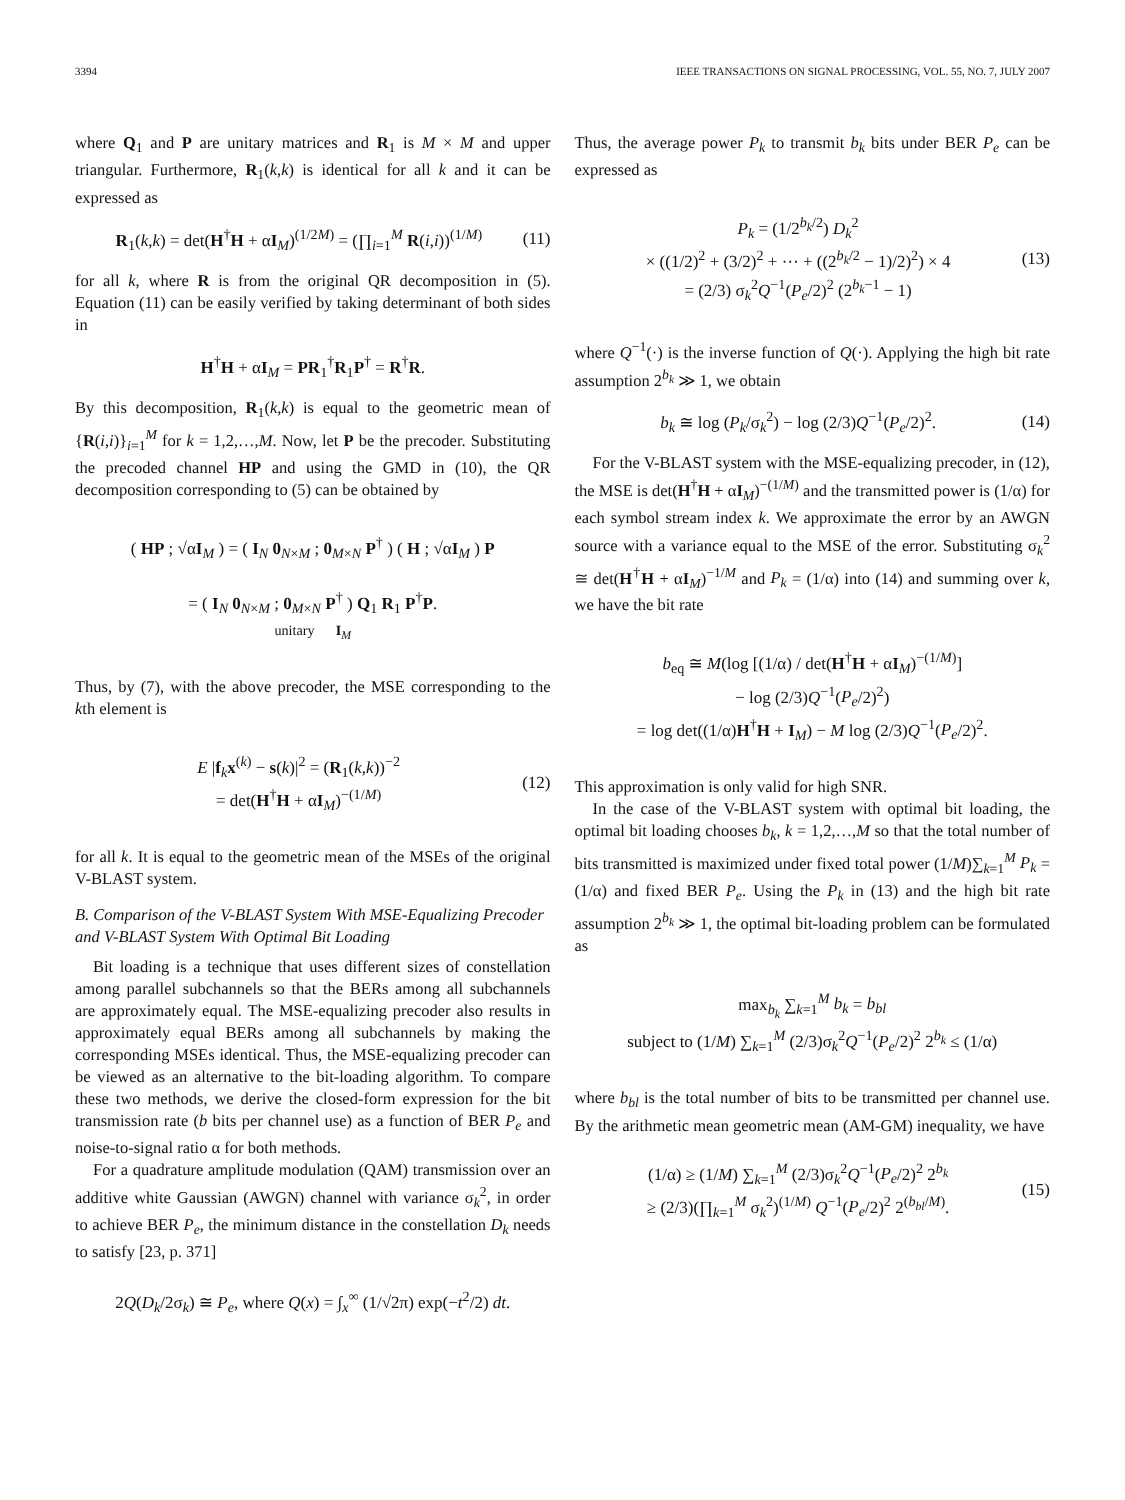3394 IEEE TRANSACTIONS ON SIGNAL PROCESSING, VOL. 55, NO. 7, JULY 2007
where Q<sub>1</sub> and P are unitary matrices and R<sub>1</sub> is M × M and upper triangular. Furthermore, R<sub>1</sub>(k,k) is identical for all k and it can be expressed as
R<sub>1</sub>(k,k) = det(H<sup>†</sup>H + αI<sub>M</sub>)<sup>(1/2M)</sup> = (∏<sub>i=1</sub><sup>M</sup> R(i,i))<sup>(1/M)</sup> (11)
for all k, where R is from the original QR decomposition in (5). Equation (11) can be easily verified by taking determinant of both sides in
H<sup>†</sup>H + αI<sub>M</sub> = PR<sub>1</sub><sup>†</sup>R<sub>1</sub>P<sup>†</sup> = R<sup>†</sup>R.
By this decomposition, R<sub>1</sub>(k,k) is equal to the geometric mean of {R(i,i)}<sub>i=1</sub><sup>M</sup> for k = 1,2,…,M. Now, let P be the precoder. Substituting the precoded channel HP and using the GMD in (10), the QR decomposition corresponding to (5) can be obtained by
( HP ; √αI<sub>M</sub> ) = ( I<sub>N</sub> 0<sub>N×M</sub> ; 0<sub>M×N</sub> P<sup>†</sup> ) ( H ; √αI<sub>M</sub> ) P
= ( I<sub>N</sub> 0<sub>N×M</sub> ; 0<sub>M×N</sub> P<sup>†</sup> ) Q<sub>1</sub> R<sub>1</sub> P<sup>†</sup>P.
unitary I<sub>M</sub>
Thus, by (7), with the above precoder, the MSE corresponding to the kth element is
E |f<sub>k</sub>x<sup>(k)</sup> − s(k)|<sup>2</sup> = (R<sub>1</sub>(k,k))<sup>−2</sup>
= det(H<sup>†</sup>H + αI<sub>M</sub>)<sup>−(1/M)</sup> (12)
for all k. It is equal to the geometric mean of the MSEs of the original V-BLAST system.
B. Comparison of the V-BLAST System With MSE-Equalizing Precoder and V-BLAST System With Optimal Bit Loading
Bit loading is a technique that uses different sizes of constellation among parallel subchannels so that the BERs among all subchannels are approximately equal. The MSE-equalizing precoder also results in approximately equal BERs among all subchannels by making the corresponding MSEs identical. Thus, the MSE-equalizing precoder can be viewed as an alternative to the bit-loading algorithm. To compare these two methods, we derive the closed-form expression for the bit transmission rate (b bits per channel use) as a function of BER P<sub>e</sub> and noise-to-signal ratio α for both methods.
For a quadrature amplitude modulation (QAM) transmission over an additive white Gaussian (AWGN) channel with variance σ<sub>k</sub><sup>2</sup>, in order to achieve BER P<sub>e</sub>, the minimum distance in the constellation D<sub>k</sub> needs to satisfy [23, p. 371]
2Q(D<sub>k</sub>/2σ<sub>k</sub>) ≅ P<sub>e</sub>, where Q(x) = ∫<sub>x</sub><sup>∞</sup> (1/√2π) exp(−t<sup>2</sup>/2) dt.
Thus, the average power P<sub>k</sub> to transmit b<sub>k</sub> bits under BER P<sub>e</sub> can be expressed as
P<sub>k</sub> = (1/2<sup>b<sub>k</sub>/2</sup>) D<sub>k</sub><sup>2</sup>
× ((1/2)<sup>2</sup> + (3/2)<sup>2</sup> + ⋯ + ((2<sup>b<sub>k</sub>/2</sup> − 1)/2)<sup>2</sup>) × 4
= (2/3) σ<sub>k</sub><sup>2</sup>Q<sup>−1</sup>(P<sub>e</sub>/2)<sup>2</sup> (2<sup>b<sub>k</sub>−1</sup> − 1) (13)
where Q<sup>−1</sup>(·) is the inverse function of Q(·). Applying the high bit rate assumption 2<sup>b<sub>k</sub></sup> ≫ 1, we obtain
b<sub>k</sub> ≅ log (P<sub>k</sub>/σ<sub>k</sub><sup>2</sup>) − log (2/3)Q<sup>−1</sup>(P<sub>e</sub>/2)<sup>2</sup>. (14)
For the V-BLAST system with the MSE-equalizing precoder, in (12), the MSE is det(H<sup>†</sup>H + αI<sub>M</sub>)<sup>−(1/M)</sup> and the transmitted power is (1/α) for each symbol stream index k. We approximate the error by an AWGN source with a variance equal to the MSE of the error. Substituting σ<sub>k</sub><sup>2</sup> ≅ det(H<sup>†</sup>H + αI<sub>M</sub>)<sup>−1/M</sup> and P<sub>k</sub> = (1/α) into (14) and summing over k, we have the bit rate
b<sub>eq</sub> ≅ M(log [(1/α) / det(H<sup>†</sup>H + αI<sub>M</sub>)<sup>−(1/M)</sup>]
− log (2/3)Q<sup>−1</sup>(P<sub>e</sub>/2)<sup>2</sup>)
= log det((1/α)H<sup>†</sup>H + I<sub>M</sub>) − M log (2/3)Q<sup>−1</sup>(P<sub>e</sub>/2)<sup>2</sup>.
This approximation is only valid for high SNR.
In the case of the V-BLAST system with optimal bit loading, the optimal bit loading chooses b<sub>k</sub>, k = 1,2,…,M so that the total number of bits transmitted is maximized under fixed total power (1/M)∑<sub>k=1</sub><sup>M</sup> P<sub>k</sub> = (1/α) and fixed BER P<sub>e</sub>. Using the P<sub>k</sub> in (13) and the high bit rate assumption 2<sup>b<sub>k</sub></sup> ≫ 1, the optimal bit-loading problem can be formulated as
max<sub>b<sub>k</sub></sub> ∑<sub>k=1</sub><sup>M</sup> b<sub>k</sub> = b<sub>bl</sub>
subject to (1/M) ∑<sub>k=1</sub><sup>M</sup> (2/3)σ<sub>k</sub><sup>2</sup>Q<sup>−1</sup>(P<sub>e</sub>/2)<sup>2</sup> 2<sup>b<sub>k</sub></sup> ≤ (1/α)
where b<sub>bl</sub> is the total number of bits to be transmitted per channel use. By the arithmetic mean geometric mean (AM-GM) inequality, we have
(1/α) ≥ (1/M) ∑<sub>k=1</sub><sup>M</sup> (2/3)σ<sub>k</sub><sup>2</sup>Q<sup>−1</sup>(P<sub>e</sub>/2)<sup>2</sup> 2<sup>b<sub>k</sub></sup>
≥ (2/3)(∏<sub>k=1</sub><sup>M</sup> σ<sub>k</sub><sup>2</sup>)<sup>(1/M)</sup> Q<sup>−1</sup>(P<sub>e</sub>/2)<sup>2</sup> 2<sup>(b<sub>bl</sub>/M)</sup>. (15)